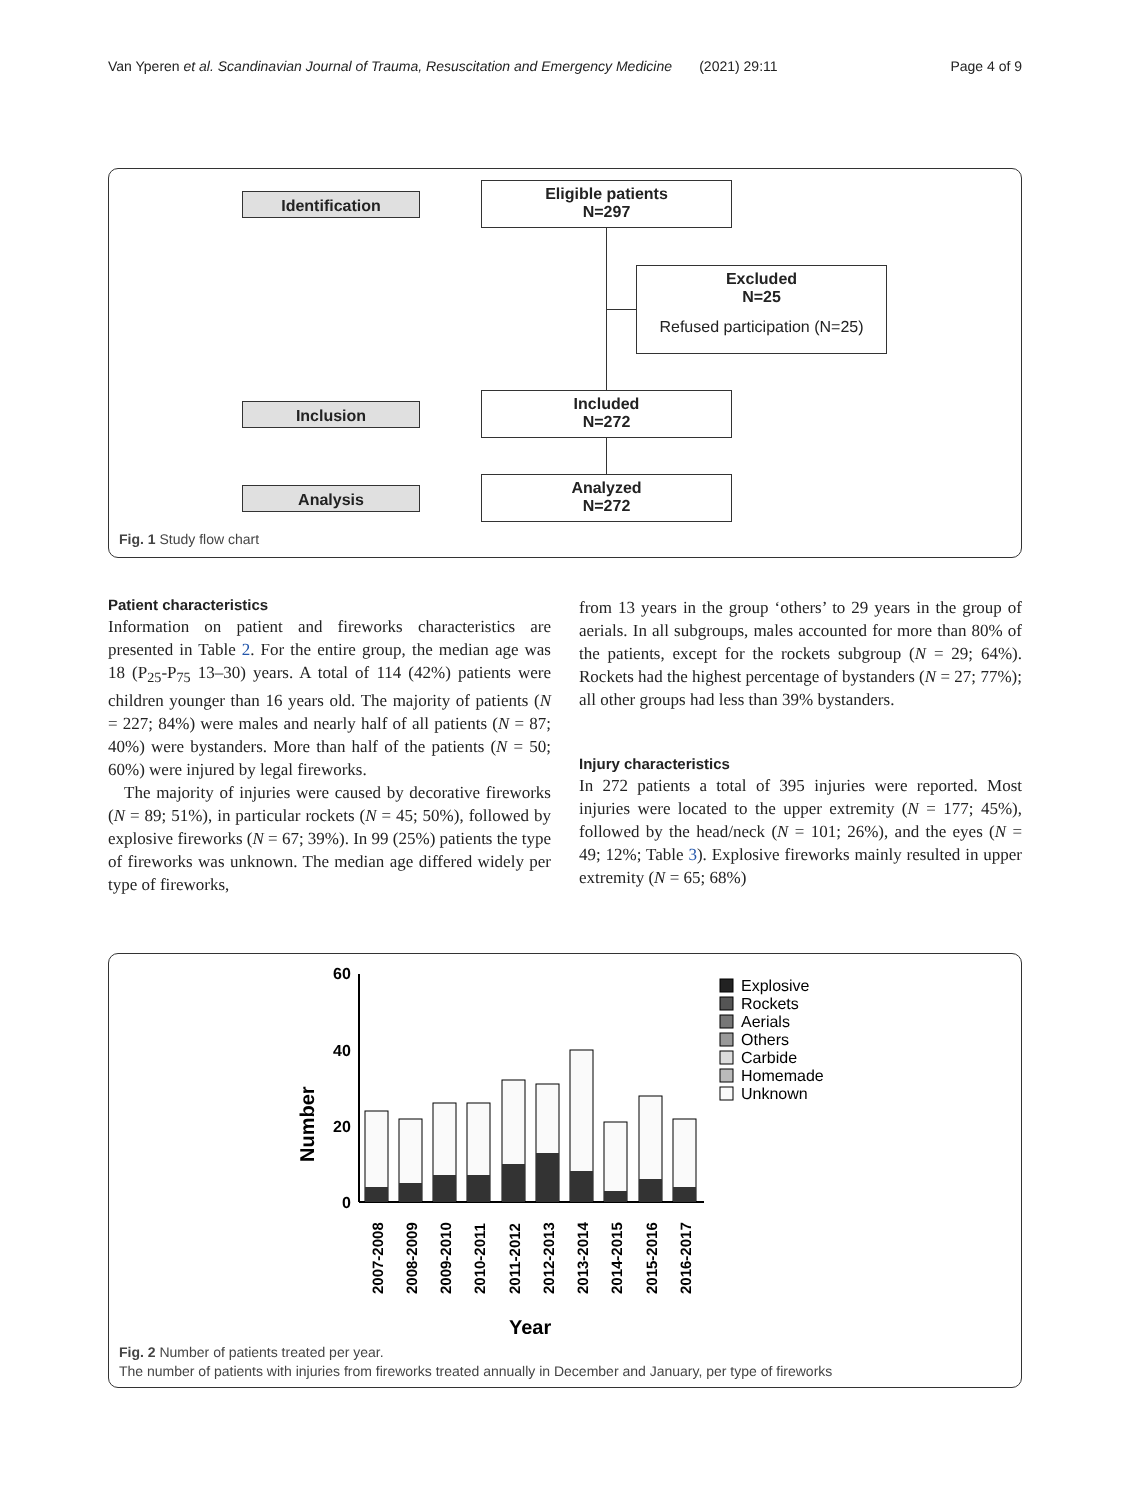Van Yperen et al. Scandinavian Journal of Trauma, Resuscitation and Emergency Medicine (2021) 29:11 Page 4 of 9
Identification
Eligible patients
N=297
Excluded
N=25
Refused participation (N=25)
Inclusion
Included
N=272
Analysis
Analyzed
N=272
Fig. 1 Study flow chart
Patient characteristics
Information on patient and fireworks characteristics are presented in Table 2. For the entire group, the median age was 18 (P<sub>25</sub>-P<sub>75</sub> 13–30) years. A total of 114 (42%) patients were children younger than 16 years old. The majority of patients (N = 227; 84%) were males and nearly half of all patients (N = 87; 40%) were bystanders. More than half of the patients (N = 50; 60%) were injured by legal fireworks.
The majority of injuries were caused by decorative fireworks (N = 89; 51%), in particular rockets (N = 45; 50%), followed by explosive fireworks (N = 67; 39%). In 99 (25%) patients the type of fireworks was unknown. The median age differed widely per type of fireworks,
from 13 years in the group ‘others’ to 29 years in the group of aerials. In all subgroups, males accounted for more than 80% of the patients, except for the rockets subgroup (N = 29; 64%). Rockets had the highest percentage of bystanders (N = 27; 77%); all other groups had less than 39% bystanders.
Injury characteristics
In 272 patients a total of 395 injuries were reported. Most injuries were located to the upper extremity (N = 177; 45%), followed by the head/neck (N = 101; 26%), and the eyes (N = 49; 12%; Table 3). Explosive fireworks mainly resulted in upper extremity (N = 65; 68%)
Number
60
40
20
0
2007-2008
2008-2009
2009-2010
2010-2011
2011-2012
2012-2013
2013-2014
2014-2015
2015-2016
2016-2017
Year
Explosive
Rockets
Aerials
Others
Carbide
Homemade
Unknown
Fig. 2 Number of patients treated per year.
The number of patients with injuries from fireworks treated annually in December and January, per type of fireworks